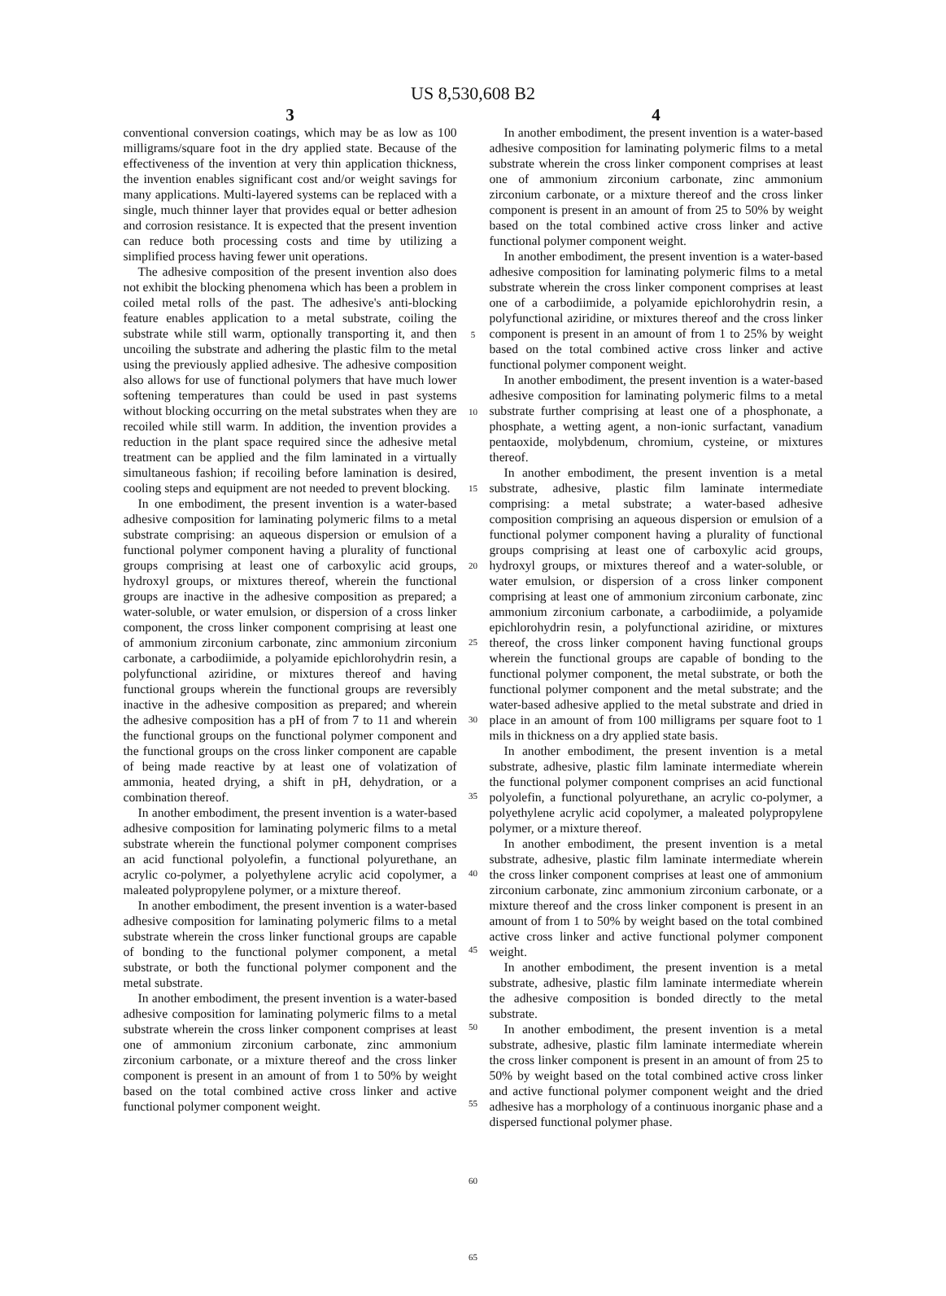US 8,530,608 B2
3
conventional conversion coatings, which may be as low as 100 milligrams/square foot in the dry applied state. Because of the effectiveness of the invention at very thin application thickness, the invention enables significant cost and/or weight savings for many applications. Multi-layered systems can be replaced with a single, much thinner layer that provides equal or better adhesion and corrosion resistance. It is expected that the present invention can reduce both processing costs and time by utilizing a simplified process having fewer unit operations.
The adhesive composition of the present invention also does not exhibit the blocking phenomena which has been a problem in coiled metal rolls of the past. The adhesive's anti-blocking feature enables application to a metal substrate, coiling the substrate while still warm, optionally transporting it, and then uncoiling the substrate and adhering the plastic film to the metal using the previously applied adhesive. The adhesive composition also allows for use of functional polymers that have much lower softening temperatures than could be used in past systems without blocking occurring on the metal substrates when they are recoiled while still warm. In addition, the invention provides a reduction in the plant space required since the adhesive metal treatment can be applied and the film laminated in a virtually simultaneous fashion; if recoiling before lamination is desired, cooling steps and equipment are not needed to prevent blocking.
In one embodiment, the present invention is a water-based adhesive composition for laminating polymeric films to a metal substrate comprising: an aqueous dispersion or emulsion of a functional polymer component having a plurality of functional groups comprising at least one of carboxylic acid groups, hydroxyl groups, or mixtures thereof, wherein the functional groups are inactive in the adhesive composition as prepared; a water-soluble, or water emulsion, or dispersion of a cross linker component, the cross linker component comprising at least one of ammonium zirconium carbonate, zinc ammonium zirconium carbonate, a carbodiimide, a polyamide epichlorohydrin resin, a polyfunctional aziridine, or mixtures thereof and having functional groups wherein the functional groups are reversibly inactive in the adhesive composition as prepared; and wherein the adhesive composition has a pH of from 7 to 11 and wherein the functional groups on the functional polymer component and the functional groups on the cross linker component are capable of being made reactive by at least one of volatization of ammonia, heated drying, a shift in pH, dehydration, or a combination thereof.
In another embodiment, the present invention is a water-based adhesive composition for laminating polymeric films to a metal substrate wherein the functional polymer component comprises an acid functional polyolefin, a functional polyurethane, an acrylic co-polymer, a polyethylene acrylic acid copolymer, a maleated polypropylene polymer, or a mixture thereof.
In another embodiment, the present invention is a water-based adhesive composition for laminating polymeric films to a metal substrate wherein the cross linker functional groups are capable of bonding to the functional polymer component, a metal substrate, or both the functional polymer component and the metal substrate.
In another embodiment, the present invention is a water-based adhesive composition for laminating polymeric films to a metal substrate wherein the cross linker component comprises at least one of ammonium zirconium carbonate, zinc ammonium zirconium carbonate, or a mixture thereof and the cross linker component is present in an amount of from 1 to 50% by weight based on the total combined active cross linker and active functional polymer component weight.
5
10
15
20
25
30
35
40
45
50
55
60
65
4
In another embodiment, the present invention is a water-based adhesive composition for laminating polymeric films to a metal substrate wherein the cross linker component comprises at least one of ammonium zirconium carbonate, zinc ammonium zirconium carbonate, or a mixture thereof and the cross linker component is present in an amount of from 25 to 50% by weight based on the total combined active cross linker and active functional polymer component weight.
In another embodiment, the present invention is a water-based adhesive composition for laminating polymeric films to a metal substrate wherein the cross linker component comprises at least one of a carbodiimide, a polyamide epichlorohydrin resin, a polyfunctional aziridine, or mixtures thereof and the cross linker component is present in an amount of from 1 to 25% by weight based on the total combined active cross linker and active functional polymer component weight.
In another embodiment, the present invention is a water-based adhesive composition for laminating polymeric films to a metal substrate further comprising at least one of a phosphonate, a phosphate, a wetting agent, a non-ionic surfactant, vanadium pentaoxide, molybdenum, chromium, cysteine, or mixtures thereof.
In another embodiment, the present invention is a metal substrate, adhesive, plastic film laminate intermediate comprising: a metal substrate; a water-based adhesive composition comprising an aqueous dispersion or emulsion of a functional polymer component having a plurality of functional groups comprising at least one of carboxylic acid groups, hydroxyl groups, or mixtures thereof and a water-soluble, or water emulsion, or dispersion of a cross linker component comprising at least one of ammonium zirconium carbonate, zinc ammonium zirconium carbonate, a carbodiimide, a polyamide epichlorohydrin resin, a polyfunctional aziridine, or mixtures thereof, the cross linker component having functional groups wherein the functional groups are capable of bonding to the functional polymer component, the metal substrate, or both the functional polymer component and the metal substrate; and the water-based adhesive applied to the metal substrate and dried in place in an amount of from 100 milligrams per square foot to 1 mils in thickness on a dry applied state basis.
In another embodiment, the present invention is a metal substrate, adhesive, plastic film laminate intermediate wherein the functional polymer component comprises an acid functional polyolefin, a functional polyurethane, an acrylic co-polymer, a polyethylene acrylic acid copolymer, a maleated polypropylene polymer, or a mixture thereof.
In another embodiment, the present invention is a metal substrate, adhesive, plastic film laminate intermediate wherein the cross linker component comprises at least one of ammonium zirconium carbonate, zinc ammonium zirconium carbonate, or a mixture thereof and the cross linker component is present in an amount of from 1 to 50% by weight based on the total combined active cross linker and active functional polymer component weight.
In another embodiment, the present invention is a metal substrate, adhesive, plastic film laminate intermediate wherein the adhesive composition is bonded directly to the metal substrate.
In another embodiment, the present invention is a metal substrate, adhesive, plastic film laminate intermediate wherein the cross linker component is present in an amount of from 25 to 50% by weight based on the total combined active cross linker and active functional polymer component weight and the dried adhesive has a morphology of a continuous inorganic phase and a dispersed functional polymer phase.